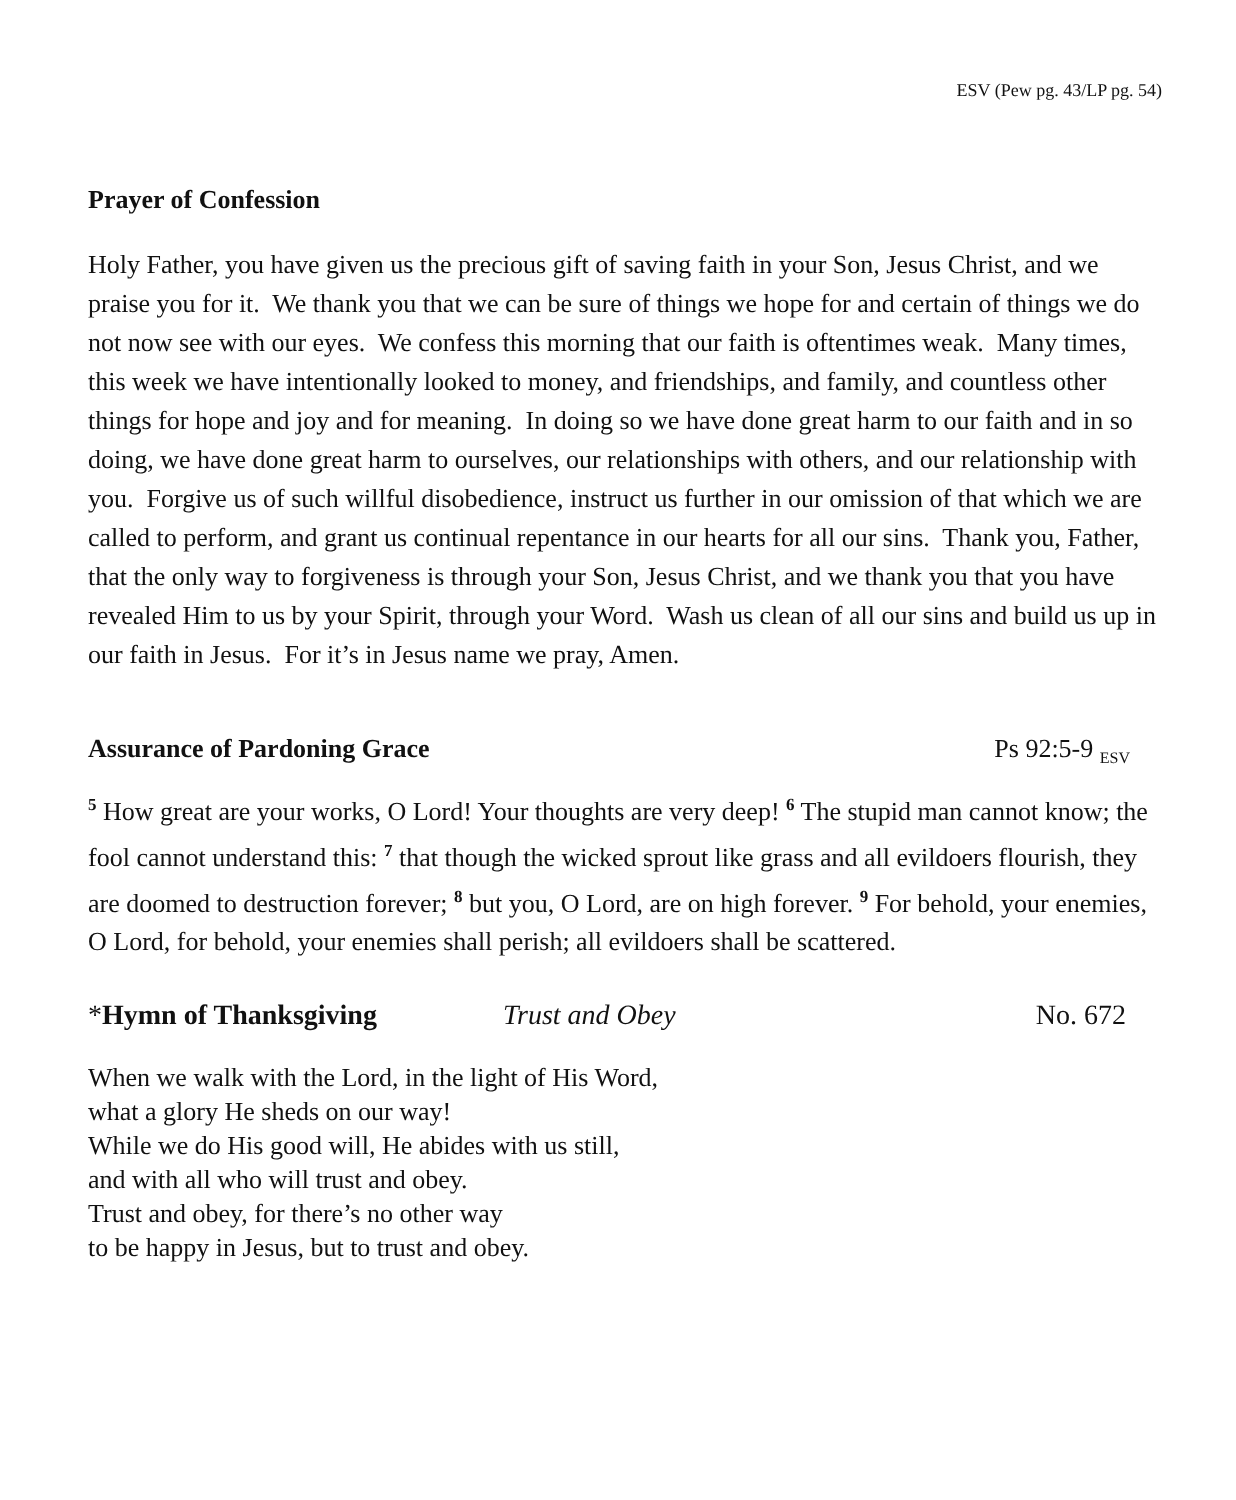ESV (Pew pg. 43/LP pg. 54)
Prayer of Confession
Holy Father, you have given us the precious gift of saving faith in your Son, Jesus Christ, and we praise you for it. We thank you that we can be sure of things we hope for and certain of things we do not now see with our eyes. We confess this morning that our faith is oftentimes weak. Many times, this week we have intentionally looked to money, and friendships, and family, and countless other things for hope and joy and for meaning. In doing so we have done great harm to our faith and in so doing, we have done great harm to ourselves, our relationships with others, and our relationship with you. Forgive us of such willful disobedience, instruct us further in our omission of that which we are called to perform, and grant us continual repentance in our hearts for all our sins. Thank you, Father, that the only way to forgiveness is through your Son, Jesus Christ, and we thank you that you have revealed Him to us by your Spirit, through your Word. Wash us clean of all our sins and build us up in our faith in Jesus. For it’s in Jesus name we pray, Amen.
Assurance of Pardoning Grace Ps 92:5-9 <sub>ESV</sub>
<sup>5</sup> How great are your works, O Lord! Your thoughts are very deep! <sup>6</sup> The stupid man cannot know; the fool cannot understand this: <sup>7</sup> that though the wicked sprout like grass and all evildoers flourish, they are doomed to destruction forever; <sup>8</sup> but you, O Lord, are on high forever. <sup>9</sup> For behold, your enemies, O Lord, for behold, your enemies shall perish; all evildoers shall be scattered.
*Hymn of Thanksgiving Trust and Obey No. 672
When we walk with the Lord, in the light of His Word,
what a glory He sheds on our way!
While we do His good will, He abides with us still,
and with all who will trust and obey.
Trust and obey, for there’s no other way
to be happy in Jesus, but to trust and obey.